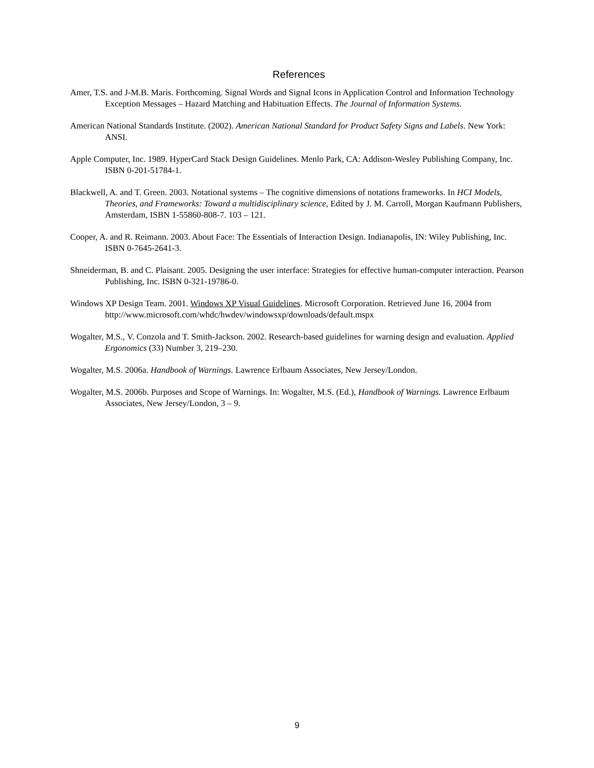References
Amer, T.S. and J-M.B. Maris. Forthcoming. Signal Words and Signal Icons in Application Control and Information Technology Exception Messages – Hazard Matching and Habituation Effects. The Journal of Information Systems.
American National Standards Institute. (2002). American National Standard for Product Safety Signs and Labels. New York: ANSI.
Apple Computer, Inc. 1989. HyperCard Stack Design Guidelines. Menlo Park, CA: Addison-Wesley Publishing Company, Inc. ISBN 0-201-51784-1.
Blackwell, A. and T. Green. 2003. Notational systems – The cognitive dimensions of notations frameworks. In HCI Models, Theories, and Frameworks: Toward a multidisciplinary science, Edited by J. M. Carroll, Morgan Kaufmann Publishers, Amsterdam, ISBN 1-55860-808-7. 103 – 121.
Cooper, A. and R. Reimann. 2003. About Face: The Essentials of Interaction Design. Indianapolis, IN: Wiley Publishing, Inc. ISBN 0-7645-2641-3.
Shneiderman, B. and C. Plaisant. 2005. Designing the user interface: Strategies for effective human-computer interaction. Pearson Publishing, Inc. ISBN 0-321-19786-0.
Windows XP Design Team. 2001. Windows XP Visual Guidelines. Microsoft Corporation. Retrieved June 16, 2004 from http://www.microsoft.com/whdc/hwdev/windowsxp/downloads/default.mspx
Wogalter, M.S., V. Conzola and T. Smith-Jackson. 2002. Research-based guidelines for warning design and evaluation. Applied Ergonomics (33) Number 3, 219–230.
Wogalter, M.S. 2006a. Handbook of Warnings. Lawrence Erlbaum Associates, New Jersey/London.
Wogalter, M.S. 2006b. Purposes and Scope of Warnings. In: Wogalter, M.S. (Ed.), Handbook of Warnings. Lawrence Erlbaum Associates, New Jersey/London, 3 – 9.
9